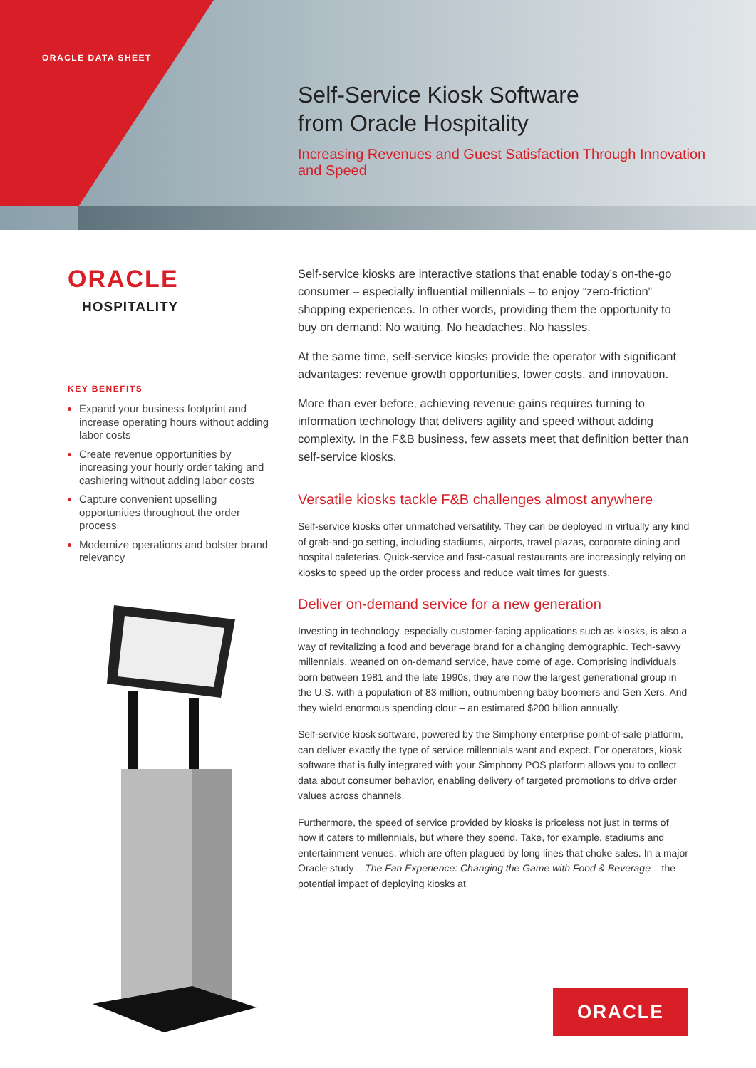ORACLE DATA SHEET
Self-Service Kiosk Software
from Oracle Hospitality
Increasing Revenues and Guest Satisfaction Through Innovation and Speed
ORACLE
HOSPITALITY
KEY BENEFITS
Expand your business footprint and increase operating hours without adding labor costs
Create revenue opportunities by increasing your hourly order taking and cashiering without adding labor costs
Capture convenient upselling opportunities throughout the order process
Modernize operations and bolster brand relevancy
Self-service kiosks are interactive stations that enable today’s on-the-go consumer – especially influential millennials – to enjoy “zero-friction” shopping experiences. In other words, providing them the opportunity to buy on demand: No waiting. No headaches. No hassles.
At the same time, self-service kiosks provide the operator with significant advantages: revenue growth opportunities, lower costs, and innovation.
More than ever before, achieving revenue gains requires turning to information technology that delivers agility and speed without adding complexity. In the F&B business, few assets meet that definition better than self-service kiosks.
Versatile kiosks tackle F&B challenges almost anywhere
Self-service kiosks offer unmatched versatility. They can be deployed in virtually any kind of grab-and-go setting, including stadiums, airports, travel plazas, corporate dining and hospital cafeterias. Quick-service and fast-casual restaurants are increasingly relying on kiosks to speed up the order process and reduce wait times for guests.
Deliver on-demand service for a new generation
Investing in technology, especially customer-facing applications such as kiosks, is also a way of revitalizing a food and beverage brand for a changing demographic. Tech-savvy millennials, weaned on on-demand service, have come of age. Comprising individuals born between 1981 and the late 1990s, they are now the largest generational group in the U.S. with a population of 83 million, outnumbering baby boomers and Gen Xers. And they wield enormous spending clout – an estimated $200 billion annually.
Self-service kiosk software, powered by the Simphony enterprise point-of-sale platform, can deliver exactly the type of service millennials want and expect. For operators, kiosk software that is fully integrated with your Simphony POS platform allows you to collect data about consumer behavior, enabling delivery of targeted promotions to drive order values across channels.
Furthermore, the speed of service provided by kiosks is priceless not just in terms of how it caters to millennials, but where they spend. Take, for example, stadiums and entertainment venues, which are often plagued by long lines that choke sales. In a major Oracle study – The Fan Experience: Changing the Game with Food & Beverage – the potential impact of deploying kiosks at
ORACLE